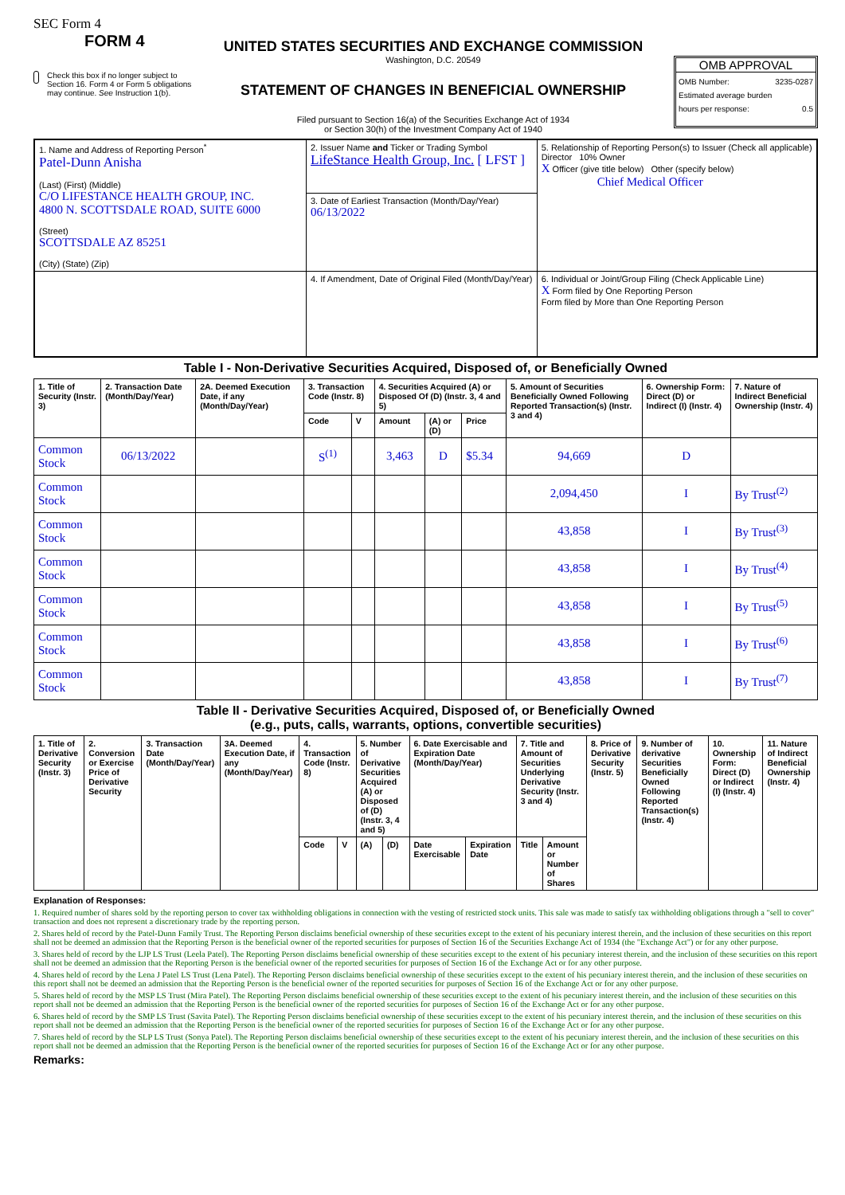SEC Form 4
FORM 4
Check this box if no longer subject to Section 16. Form 4 or Form 5 obligations may continue. See Instruction 1(b).
UNITED STATES SECURITIES AND EXCHANGE COMMISSION
Washington, D.C. 20549
STATEMENT OF CHANGES IN BENEFICIAL OWNERSHIP
Filed pursuant to Section 16(a) of the Securities Exchange Act of 1934
or Section 30(h) of the Investment Company Act of 1940
OMB APPROVAL
OMB Number: 3235-0287
Estimated average burden
hours per response: 0.5
| 1. Name and Address of Reporting Person<sup>*</sup> Patel-Dunn Anisha (Last) (First) (Middle) C/O LIFESTANCE HEALTH GROUP, INC. 4800 N. SCOTTSDALE ROAD, SUITE 6000 (Street) SCOTTSDALE AZ 85251 (City) (State) (Zip) | 2. Issuer Name and Ticker or Trading Symbol LifeStance Health Group, Inc. [ LFST ] | 5. Relationship of Reporting Person(s) to Issuer (Check all applicable) Director 10% Owner X Officer (give title below) Other (specify below) Chief Medical Officer |
| | 3. Date of Earliest Transaction (Month/Day/Year) 06/13/2022 | |
| | 4. If Amendment, Date of Original Filed (Month/Day/Year) | 6. Individual or Joint/Group Filing (Check Applicable Line) X Form filed by One Reporting Person Form filed by More than One Reporting Person |
Table I - Non-Derivative Securities Acquired, Disposed of, or Beneficially Owned
| 1. Title of Security (Instr. 3) | 2. Transaction Date (Month/Day/Year) | 2A. Deemed Execution Date, if any (Month/Day/Year) | 3. Transaction Code (Instr. 8) | | 4. Securities Acquired (A) or Disposed Of (D) (Instr. 3, 4 and 5) | | | 5. Amount of Securities Beneficially Owned Following Reported Transaction(s) (Instr. 3 and 4) | 6. Ownership Form: Direct (D) or Indirect (I) (Instr. 4) | 7. Nature of Indirect Beneficial Ownership (Instr. 4) |
| --- | --- | --- | --- | --- | --- | --- | --- | --- | --- | --- |
| | | | Code | V | Amount | (A) or (D) | Price | | | |
| Common Stock | 06/13/2022 | | S<sup>(1)</sup> | | 3,463 | D | $5.34 | 94,669 | D | |
| Common Stock | | | | | | | | 2,094,450 | I | By Trust<sup>(2)</sup> |
| Common Stock | | | | | | | | 43,858 | I | By Trust<sup>(3)</sup> |
| Common Stock | | | | | | | | 43,858 | I | By Trust<sup>(4)</sup> |
| Common Stock | | | | | | | | 43,858 | I | By Trust<sup>(5)</sup> |
| Common Stock | | | | | | | | 43,858 | I | By Trust<sup>(6)</sup> |
| Common Stock | | | | | | | | 43,858 | I | By Trust<sup>(7)</sup> |
Table II - Derivative Securities Acquired, Disposed of, or Beneficially Owned
(e.g., puts, calls, warrants, options, convertible securities)
| 1. Title of Derivative Security (Instr. 3) | 2. Conversion or Exercise Price of Derivative Security | 3. Transaction Date (Month/Day/Year) | 3A. Deemed Execution Date, if any (Month/Day/Year) | 4. Transaction Code (Instr. 8) | | 5. Number of Derivative Securities Acquired (A) or Disposed of (D) (Instr. 3, 4 and 5) | | 6. Date Exercisable and Expiration Date (Month/Day/Year) | | 7. Title and Amount of Securities Underlying Derivative Security (Instr. 3 and 4) | | 8. Price of Derivative Security (Instr. 5) | 9. Number of derivative Securities Beneficially Owned Following Reported Transaction(s) (Instr. 4) | 10. Ownership Form: Direct (D) or Indirect (I) (Instr. 4) | 11. Nature of Indirect Beneficial Ownership (Instr. 4) |
| --- | --- | --- | --- | --- | --- | --- | --- | --- | --- | --- | --- | --- | --- | --- | --- |
| | | | | Code | V | (A) | (D) | Date Exercisable | Expiration Date | Title | Amount or Number of Shares | | | | |
Explanation of Responses:
1. Required number of shares sold by the reporting person to cover tax withholding obligations in connection with the vesting of restricted stock units. This sale was made to satisfy tax withholding obligations through a "sell to cover" transaction and does not represent a discretionary trade by the reporting person.
2. Shares held of record by the Patel-Dunn Family Trust. The Reporting Person disclaims beneficial ownership of these securities except to the extent of his pecuniary interest therein, and the inclusion of these securities on this report shall not be deemed an admission that the Reporting Person is the beneficial owner of the reported securities for purposes of Section 16 of the Securities Exchange Act of 1934 (the "Exchange Act") or for any other purpose.
3. Shares held of record by the LJP LS Trust (Leela Patel). The Reporting Person disclaims beneficial ownership of these securities except to the extent of his pecuniary interest therein, and the inclusion of these securities on this report shall not be deemed an admission that the Reporting Person is the beneficial owner of the reported securities for purposes of Section 16 of the Exchange Act or for any other purpose.
4. Shares held of record by the Lena J Patel LS Trust (Lena Patel). The Reporting Person disclaims beneficial ownership of these securities except to the extent of his pecuniary interest therein, and the inclusion of these securities on this report shall not be deemed an admission that the Reporting Person is the beneficial owner of the reported securities for purposes of Section 16 of the Exchange Act or for any other purpose.
5. Shares held of record by the MSP LS Trust (Mira Patel). The Reporting Person disclaims beneficial ownership of these securities except to the extent of his pecuniary interest therein, and the inclusion of these securities on this report shall not be deemed an admission that the Reporting Person is the beneficial owner of the reported securities for purposes of Section 16 of the Exchange Act or for any other purpose.
6. Shares held of record by the SMP LS Trust (Savita Patel). The Reporting Person disclaims beneficial ownership of these securities except to the extent of his pecuniary interest therein, and the inclusion of these securities on this report shall not be deemed an admission that the Reporting Person is the beneficial owner of the reported securities for purposes of Section 16 of the Exchange Act or for any other purpose.
7. Shares held of record by the SLP LS Trust (Sonya Patel). The Reporting Person disclaims beneficial ownership of these securities except to the extent of his pecuniary interest therein, and the inclusion of these securities on this report shall not be deemed an admission that the Reporting Person is the beneficial owner of the reported securities for purposes of Section 16 of the Exchange Act or for any other purpose.
Remarks: